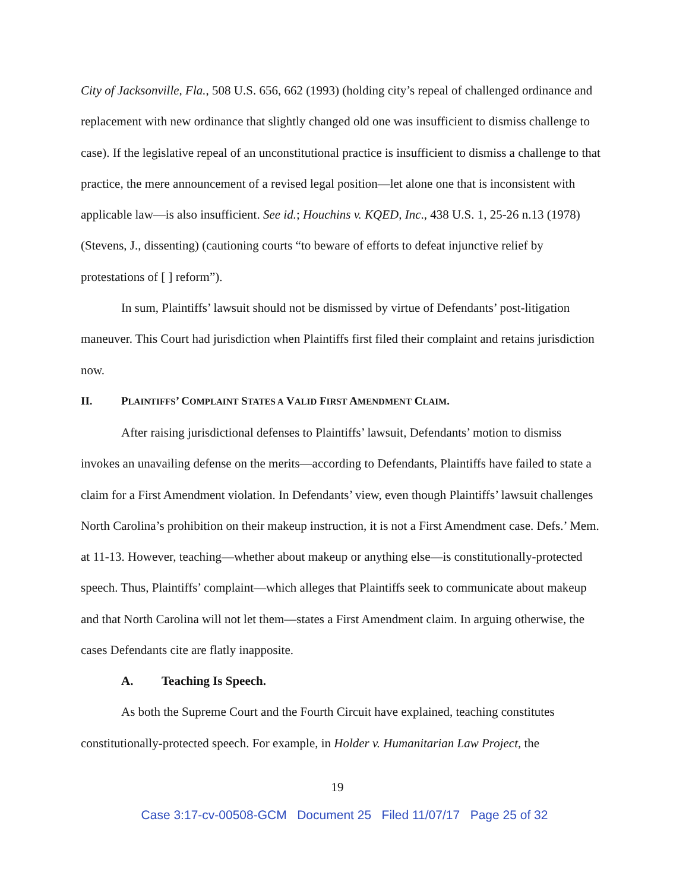City of Jacksonville, Fla., 508 U.S. 656, 662 (1993) (holding city’s repeal of challenged ordinance and replacement with new ordinance that slightly changed old one was insufficient to dismiss challenge to case). If the legislative repeal of an unconstitutional practice is insufficient to dismiss a challenge to that practice, the mere announcement of a revised legal position—let alone one that is inconsistent with applicable law—is also insufficient. See id.; Houchins v. KQED, Inc., 438 U.S. 1, 25-26 n.13 (1978) (Stevens, J., dissenting) (cautioning courts “to beware of efforts to defeat injunctive relief by protestations of [ ] reform”).
In sum, Plaintiffs’ lawsuit should not be dismissed by virtue of Defendants’ post-litigation maneuver. This Court had jurisdiction when Plaintiffs first filed their complaint and retains jurisdiction now.
II. PLAINTIFFS’ COMPLAINT STATES A VALID FIRST AMENDMENT CLAIM.
After raising jurisdictional defenses to Plaintiffs’ lawsuit, Defendants’ motion to dismiss invokes an unavailing defense on the merits—according to Defendants, Plaintiffs have failed to state a claim for a First Amendment violation. In Defendants’ view, even though Plaintiffs’ lawsuit challenges North Carolina’s prohibition on their makeup instruction, it is not a First Amendment case. Defs.’ Mem. at 11-13. However, teaching—whether about makeup or anything else—is constitutionally-protected speech. Thus, Plaintiffs’ complaint—which alleges that Plaintiffs seek to communicate about makeup and that North Carolina will not let them—states a First Amendment claim. In arguing otherwise, the cases Defendants cite are flatly inapposite.
A. Teaching Is Speech.
As both the Supreme Court and the Fourth Circuit have explained, teaching constitutes constitutionally-protected speech. For example, in Holder v. Humanitarian Law Project, the
19
Case 3:17-cv-00508-GCM Document 25 Filed 11/07/17 Page 25 of 32